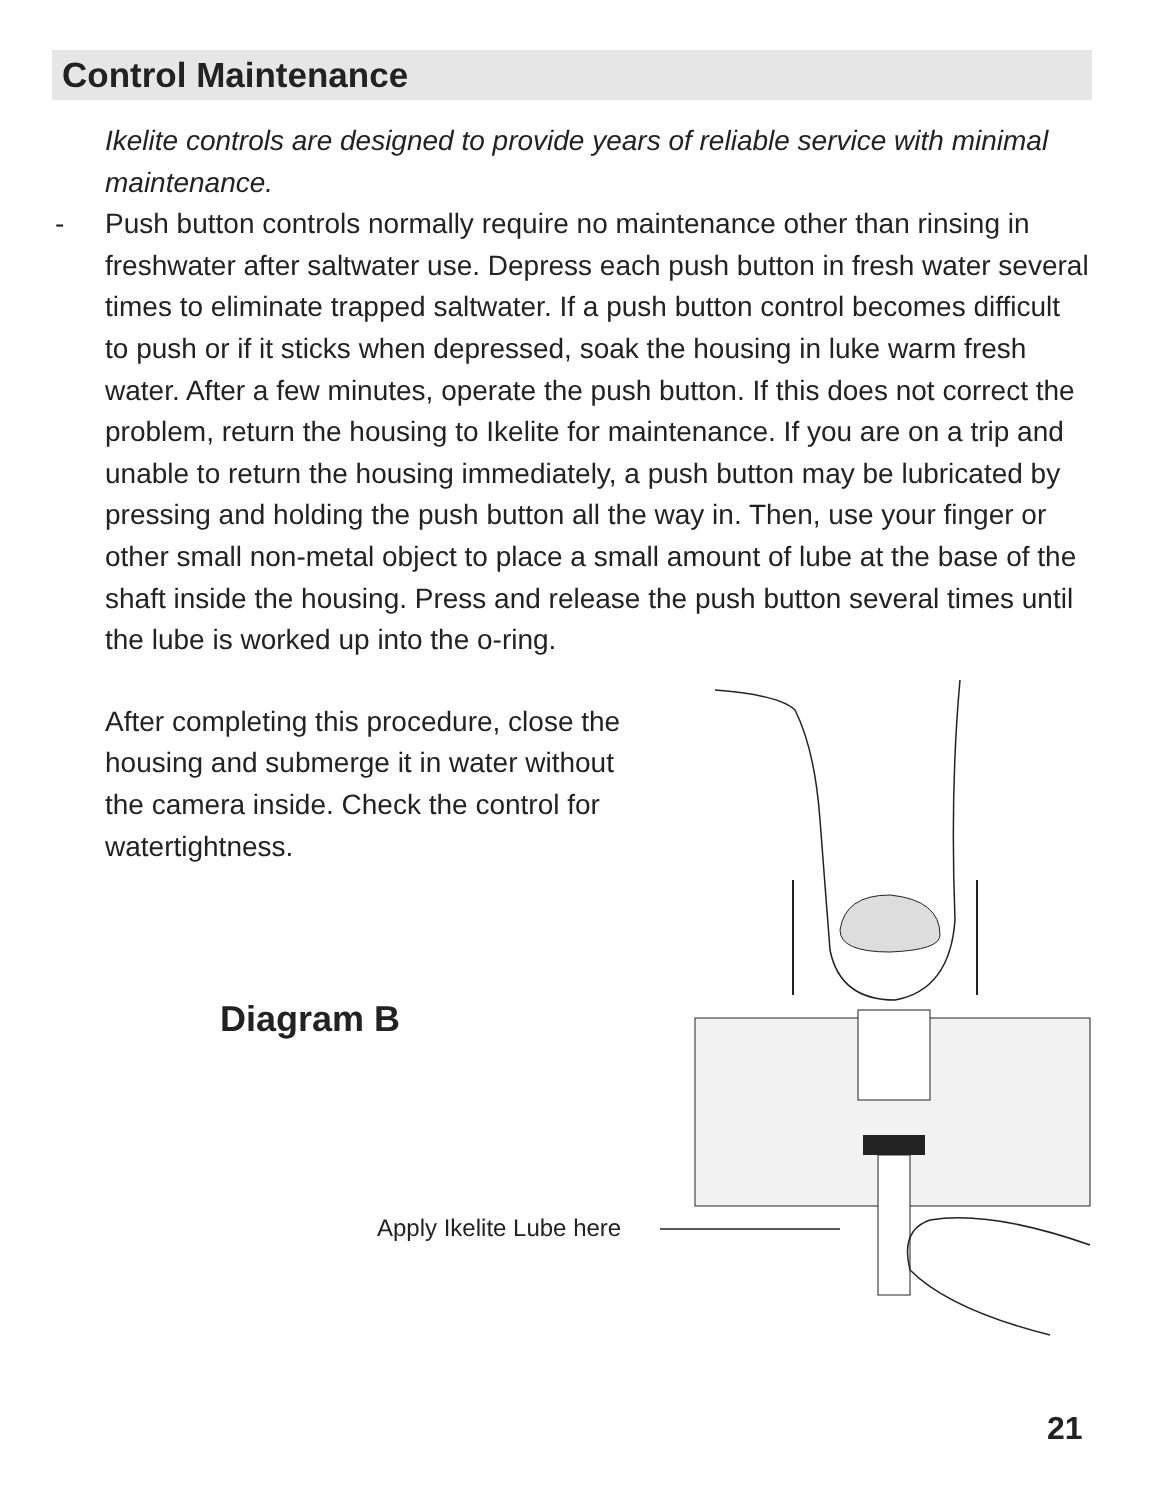Control Maintenance
Ikelite controls are designed to provide years of reliable service with minimal maintenance.
- Push button controls normally require no maintenance other than rinsing in freshwater after saltwater use. Depress each push button in fresh water several times to eliminate trapped saltwater. If a push button control becomes difficult to push or if it sticks when depressed, soak the housing in luke warm fresh water. After a few minutes, operate the push button. If this does not correct the problem, return the housing to Ikelite for maintenance. If you are on a trip and unable to return the housing immediately, a push button may be lubricated by pressing and holding the push button all the way in. Then, use your finger or other small non-metal object to place a small amount of lube at the base of the shaft inside the housing. Press and release the push button several times until the lube is worked up into the o-ring.
After completing this procedure, close the housing and submerge it in water without the camera inside. Check the control for watertightness.
Diagram B
Apply Ikelite Lube here
21